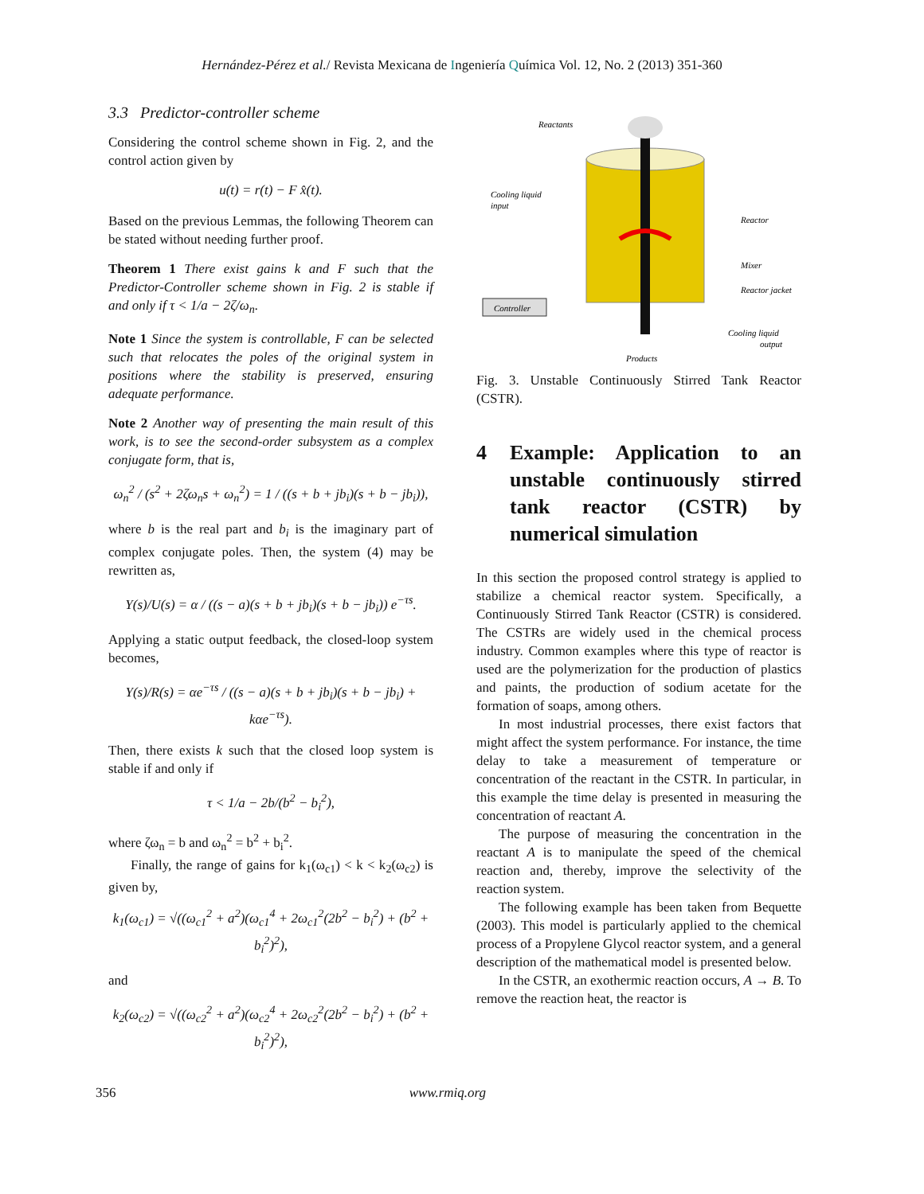Hernández-Pérez et al./ Revista Mexicana de Ingeniería Química Vol. 12, No. 2 (2013) 351-360
3.3 Predictor-controller scheme
Considering the control scheme shown in Fig. 2, and the control action given by
u(t) = r(t) − F x̂(t).
Based on the previous Lemmas, the following Theorem can be stated without needing further proof.
Theorem 1 There exist gains k and F such that the Predictor-Controller scheme shown in Fig. 2 is stable if and only if τ < 1/a − 2ζ/ω<sub>n</sub>.
Note 1 Since the system is controllable, F can be selected such that relocates the poles of the original system in positions where the stability is preserved, ensuring adequate performance.
Note 2 Another way of presenting the main result of this work, is to see the second-order subsystem as a complex conjugate form, that is,
ω<sub>n</sub><sup>2</sup> / (s<sup>2</sup> + 2ζω<sub>n</sub>s + ω<sub>n</sub><sup>2</sup>) = 1 / ((s + b + jb<sub>i</sub>)(s + b − jb<sub>i</sub>)),
where b is the real part and b<sub>i</sub> is the imaginary part of complex conjugate poles. Then, the system (4) may be rewritten as,
Y(s)/U(s) = α / ((s − a)(s + b + jb<sub>i</sub>)(s + b − jb<sub>i</sub>)) e<sup>−τs</sup>.
Applying a static output feedback, the closed-loop system becomes,
Y(s)/R(s) = αe<sup>−τs</sup> / ((s − a)(s + b + jb<sub>i</sub>)(s + b − jb<sub>i</sub>) + kαe<sup>−τs</sup>).
Then, there exists k such that the closed loop system is stable if and only if
τ < 1/a − 2b/(b<sup>2</sup> − b<sub>i</sub><sup>2</sup>),
where ζω<sub>n</sub> = b and ω<sub>n</sub><sup>2</sup> = b<sup>2</sup> + b<sub>i</sub><sup>2</sup>.
Finally, the range of gains for k<sub>1</sub>(ω<sub>c1</sub>) < k < k<sub>2</sub>(ω<sub>c2</sub>) is given by,
k<sub>1</sub>(ω<sub>c1</sub>) = √((ω<sub>c1</sub><sup>2</sup> + a<sup>2</sup>)(ω<sub>c1</sub><sup>4</sup> + 2ω<sub>c1</sub><sup>2</sup>(2b<sup>2</sup> − b<sub>i</sub><sup>2</sup>) + (b<sup>2</sup> + b<sub>i</sub><sup>2</sup>)<sup>2</sup>),
and
k<sub>2</sub>(ω<sub>c2</sub>) = √((ω<sub>c2</sub><sup>2</sup> + a<sup>2</sup>)(ω<sub>c2</sub><sup>4</sup> + 2ω<sub>c2</sub><sup>2</sup>(2b<sup>2</sup> − b<sub>i</sub><sup>2</sup>) + (b<sup>2</sup> + b<sub>i</sub><sup>2</sup>)<sup>2</sup>),
Reactants
Cooling liquid
input
Reactor
Mixer
Reactor jacket
Controller
Cooling liquid
output
Products
Fig. 3. Unstable Continuously Stirred Tank Reactor (CSTR).
4 Example: Application to an unstable continuously stirred tank reactor (CSTR) by numerical simulation
In this section the proposed control strategy is applied to stabilize a chemical reactor system. Specifically, a Continuously Stirred Tank Reactor (CSTR) is considered. The CSTRs are widely used in the chemical process industry. Common examples where this type of reactor is used are the polymerization for the production of plastics and paints, the production of sodium acetate for the formation of soaps, among others.
In most industrial processes, there exist factors that might affect the system performance. For instance, the time delay to take a measurement of temperature or concentration of the reactant in the CSTR. In particular, in this example the time delay is presented in measuring the concentration of reactant A.
The purpose of measuring the concentration in the reactant A is to manipulate the speed of the chemical reaction and, thereby, improve the selectivity of the reaction system.
The following example has been taken from Bequette (2003). This model is particularly applied to the chemical process of a Propylene Glycol reactor system, and a general description of the mathematical model is presented below.
In the CSTR, an exothermic reaction occurs, A → B. To remove the reaction heat, the reactor is
356 www.rmiq.org